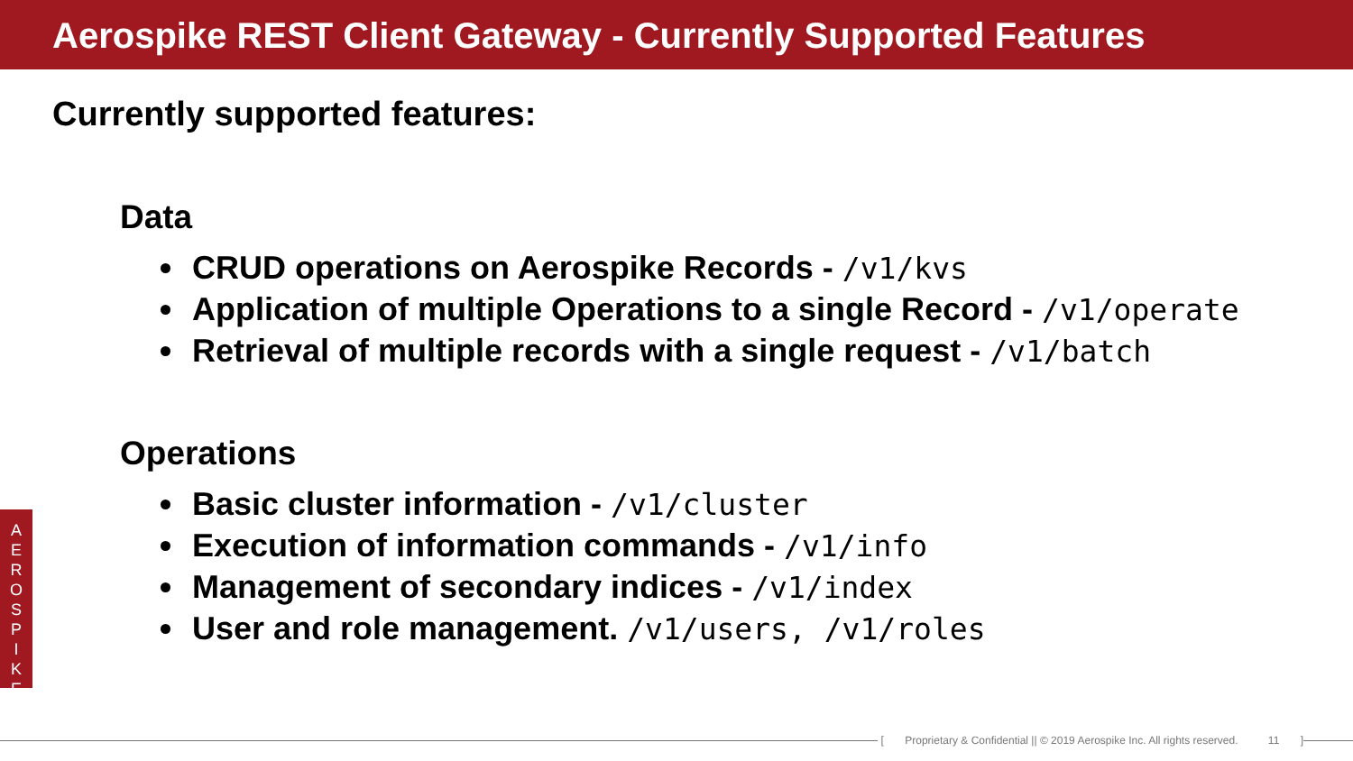Aerospike REST Client Gateway - Currently Supported Features
Currently supported features:
Data
CRUD operations on Aerospike Records - /v1/kvs
Application of multiple Operations to a single Record - /v1/operate
Retrieval of multiple records with a single request - /v1/batch
Operations
Basic cluster information - /v1/cluster
Execution of information commands - /v1/info
Management of secondary indices - /v1/index
User and role management. /v1/users, /v1/roles
A
E
R
O
S
P
I
K
E
[ Proprietary & Confidential || © 2019 Aerospike Inc. All rights reserved. 11 ]